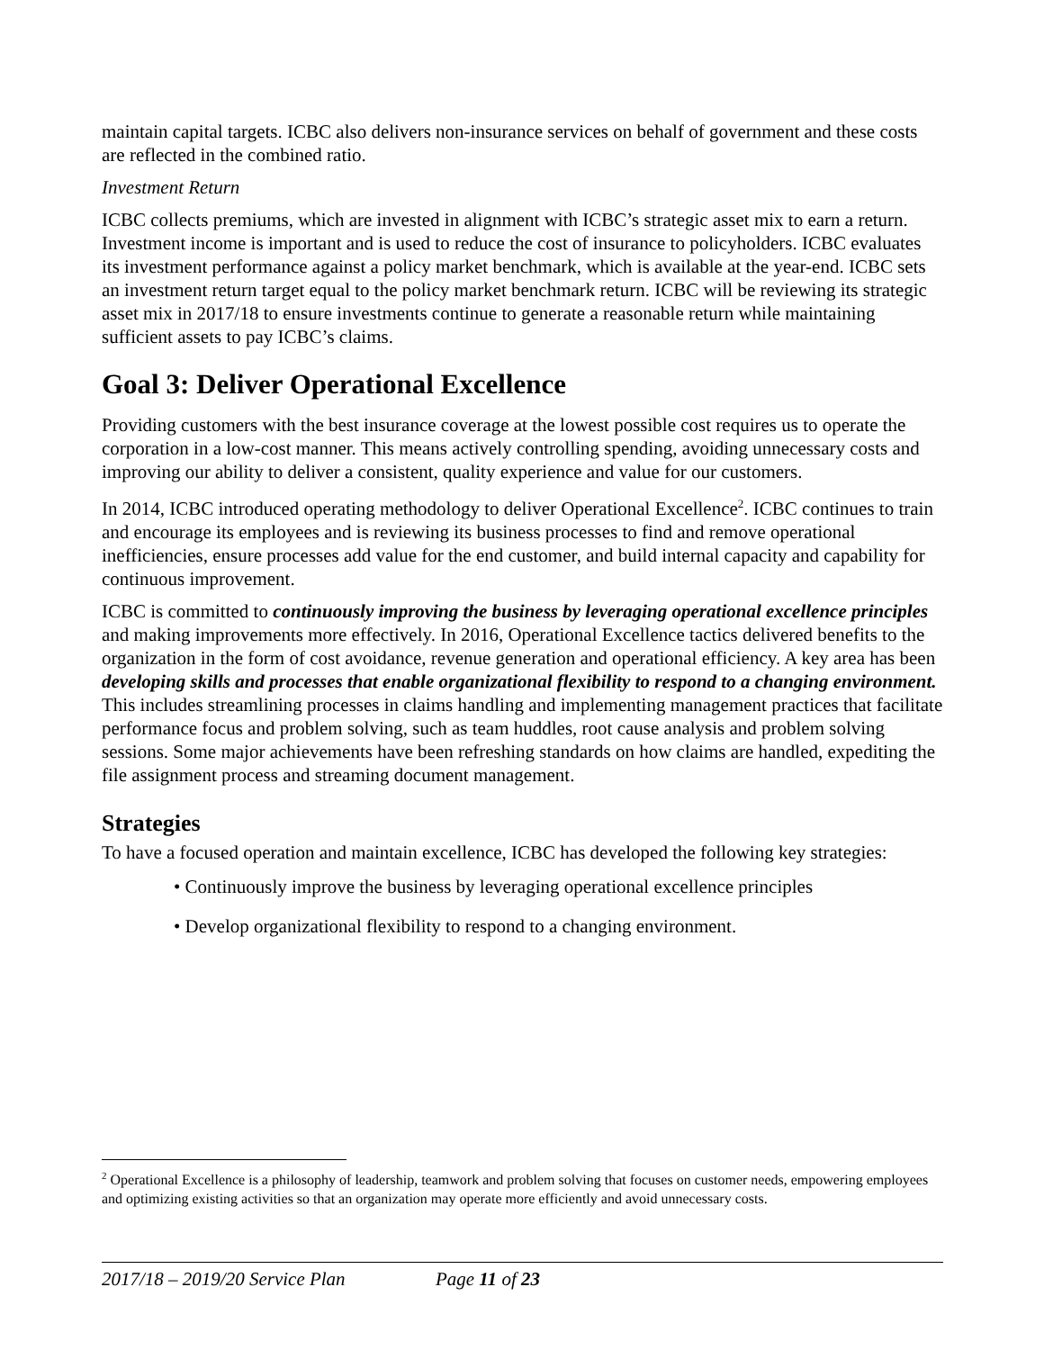maintain capital targets. ICBC also delivers non-insurance services on behalf of government and these costs are reflected in the combined ratio.
Investment Return
ICBC collects premiums, which are invested in alignment with ICBC’s strategic asset mix to earn a return. Investment income is important and is used to reduce the cost of insurance to policyholders. ICBC evaluates its investment performance against a policy market benchmark, which is available at the year-end. ICBC sets an investment return target equal to the policy market benchmark return. ICBC will be reviewing its strategic asset mix in 2017/18 to ensure investments continue to generate a reasonable return while maintaining sufficient assets to pay ICBC’s claims.
Goal 3: Deliver Operational Excellence
Providing customers with the best insurance coverage at the lowest possible cost requires us to operate the corporation in a low-cost manner. This means actively controlling spending, avoiding unnecessary costs and improving our ability to deliver a consistent, quality experience and value for our customers.
In 2014, ICBC introduced operating methodology to deliver Operational Excellence<sup>2</sup>. ICBC continues to train and encourage its employees and is reviewing its business processes to find and remove operational inefficiencies, ensure processes add value for the end customer, and build internal capacity and capability for continuous improvement.
ICBC is committed to continuously improving the business by leveraging operational excellence principles and making improvements more effectively. In 2016, Operational Excellence tactics delivered benefits to the organization in the form of cost avoidance, revenue generation and operational efficiency. A key area has been developing skills and processes that enable organizational flexibility to respond to a changing environment. This includes streamlining processes in claims handling and implementing management practices that facilitate performance focus and problem solving, such as team huddles, root cause analysis and problem solving sessions. Some major achievements have been refreshing standards on how claims are handled, expediting the file assignment process and streaming document management.
Strategies
To have a focused operation and maintain excellence, ICBC has developed the following key strategies:
• Continuously improve the business by leveraging operational excellence principles
• Develop organizational flexibility to respond to a changing environment.
<sup>2</sup> Operational Excellence is a philosophy of leadership, teamwork and problem solving that focuses on customer needs, empowering employees and optimizing existing activities so that an organization may operate more efficiently and avoid unnecessary costs.
2017/18 – 2019/20 Service Plan Page 11 of 23